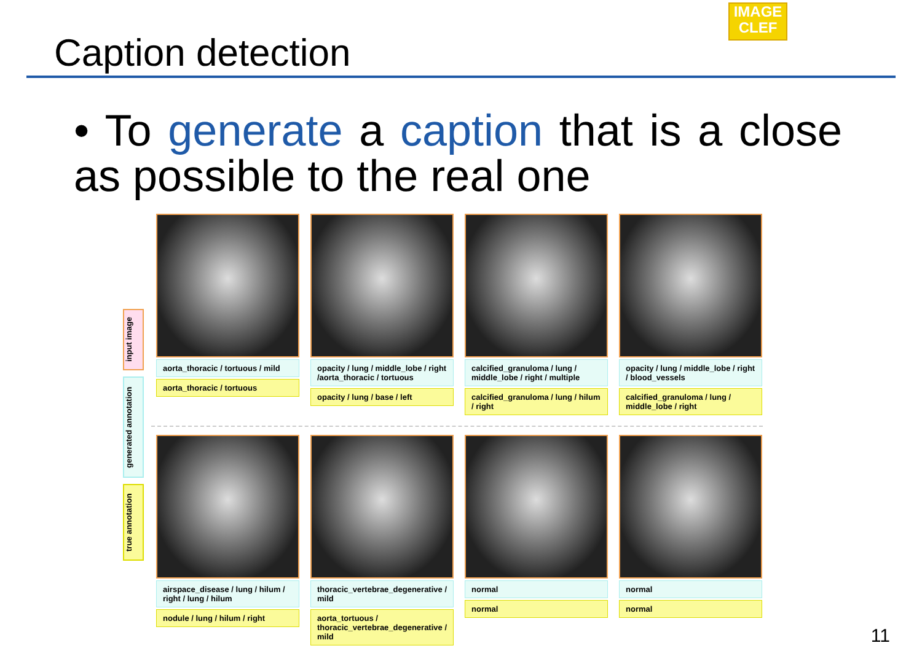Caption detection
IMAGE
CLEF
• To generate a caption that is a close as possible to the real one
input image
generated annotation
true annotation
aorta_thoracic / tortuous / mild
aorta_thoracic / tortuous
opacity / lung / middle_lobe / right /aorta_thoracic / tortuous
opacity / lung / base / left
calcified_granuloma / lung / middle_lobe / right / multiple
calcified_granuloma / lung / hilum / right
opacity / lung / middle_lobe / right / blood_vessels
calcified_granuloma / lung / middle_lobe / right
airspace_disease / lung / hilum / right / lung / hilum
nodule / lung / hilum / right
thoracic_vertebrae_degenerative / mild
aorta_tortuous / thoracic_vertebrae_degenerative / mild
normal
normal
normal
normal
11